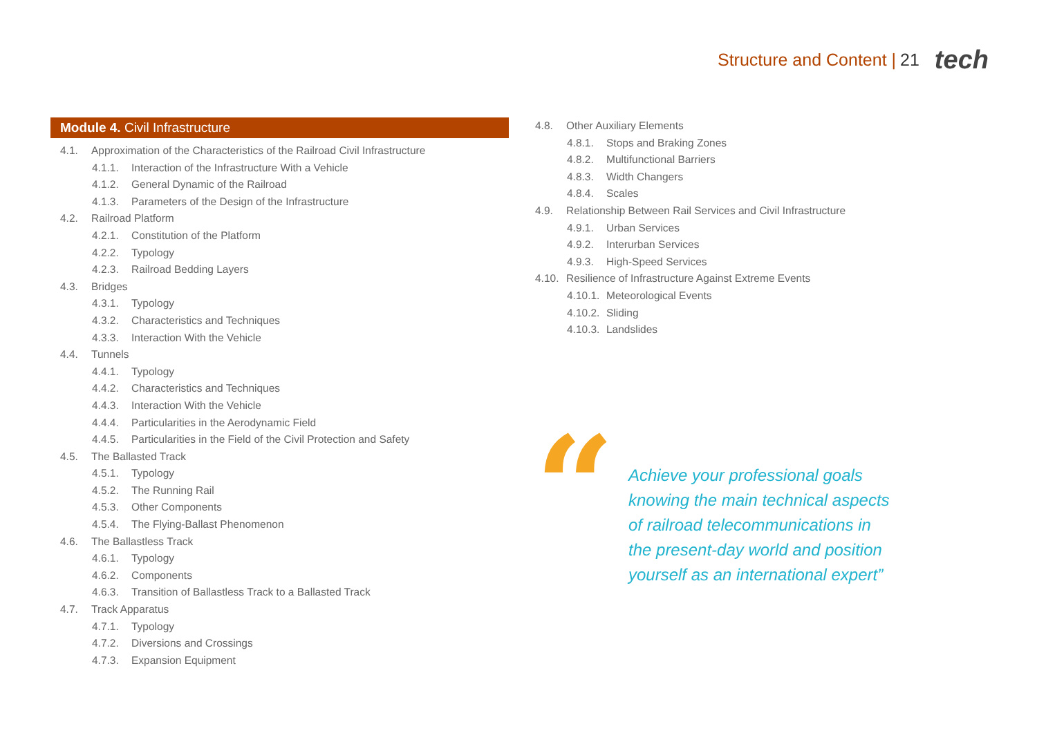Structure and Content | 21 tech
Module 4. Civil Infrastructure
4.1. Approximation of the Characteristics of the Railroad Civil Infrastructure
4.1.1. Interaction of the Infrastructure With a Vehicle
4.1.2. General Dynamic of the Railroad
4.1.3. Parameters of the Design of the Infrastructure
4.2. Railroad Platform
4.2.1. Constitution of the Platform
4.2.2. Typology
4.2.3. Railroad Bedding Layers
4.3. Bridges
4.3.1. Typology
4.3.2. Characteristics and Techniques
4.3.3. Interaction With the Vehicle
4.4. Tunnels
4.4.1. Typology
4.4.2. Characteristics and Techniques
4.4.3. Interaction With the Vehicle
4.4.4. Particularities in the Aerodynamic Field
4.4.5. Particularities in the Field of the Civil Protection and Safety
4.5. The Ballasted Track
4.5.1. Typology
4.5.2. The Running Rail
4.5.3. Other Components
4.5.4. The Flying-Ballast Phenomenon
4.6. The Ballastless Track
4.6.1. Typology
4.6.2. Components
4.6.3. Transition of Ballastless Track to a Ballasted Track
4.7. Track Apparatus
4.7.1. Typology
4.7.2. Diversions and Crossings
4.7.3. Expansion Equipment
4.8. Other Auxiliary Elements
4.8.1. Stops and Braking Zones
4.8.2. Multifunctional Barriers
4.8.3. Width Changers
4.8.4. Scales
4.9. Relationship Between Rail Services and Civil Infrastructure
4.9.1. Urban Services
4.9.2. Interurban Services
4.9.3. High-Speed Services
4.10. Resilience of Infrastructure Against Extreme Events
4.10.1. Meteorological Events
4.10.2. Sliding
4.10.3. Landslides
“
Achieve your professional goals knowing the main technical aspects of railroad telecommunications in the present-day world and position yourself as an international expert”